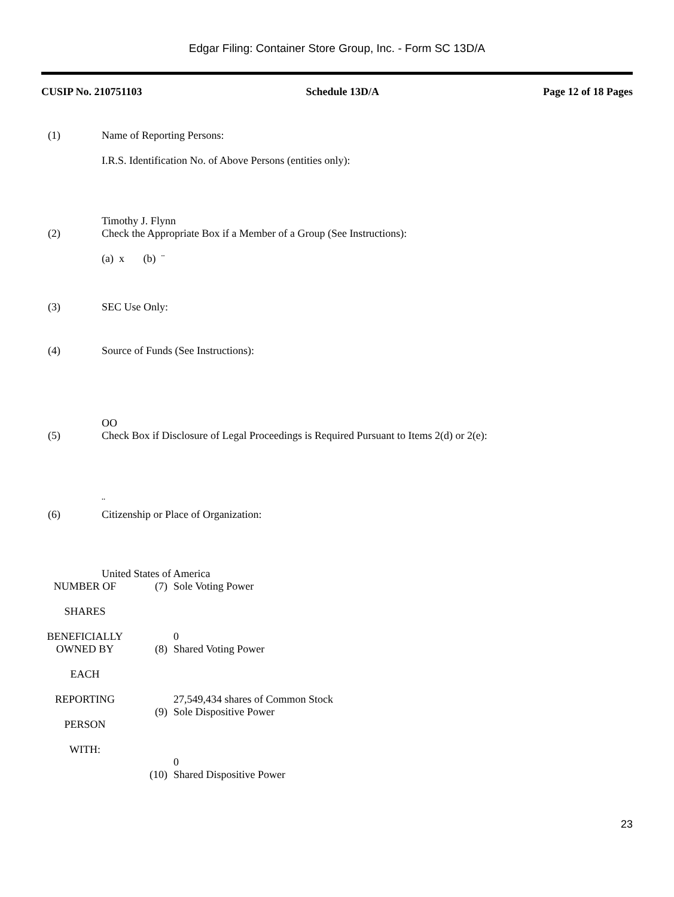Edgar Filing: Container Store Group, Inc. - Form SC 13D/A
CUSIP No. 210751103 Schedule 13D/A Page 12 of 18 Pages
| (1) | Name of Reporting Persons: I.R.S. Identification No. of Above Persons (entities only): Timothy J. Flynn |
| (2) | Check the Appropriate Box if a Member of a Group (See Instructions): (a) x (b) ¨ |
| (3) | SEC Use Only: |
| (4) | Source of Funds (See Instructions): OO |
| (5) | Check Box if Disclosure of Legal Proceedings is Required Pursuant to Items 2(d) or 2(e): ¨ |
| (6) | Citizenship or Place of Organization: United States of America |
| NUMBER OF SHARES BENEFICIALLY | (7) | Sole Voting Power 0 |
| OWNED BY EACH REPORTING | (8) | Shared Voting Power 27,549,434 shares of Common Stock |
| PERSON WITH: | (9) | Sole Dispositive Power 0 |
| | (10) | Shared Dispositive Power |
23